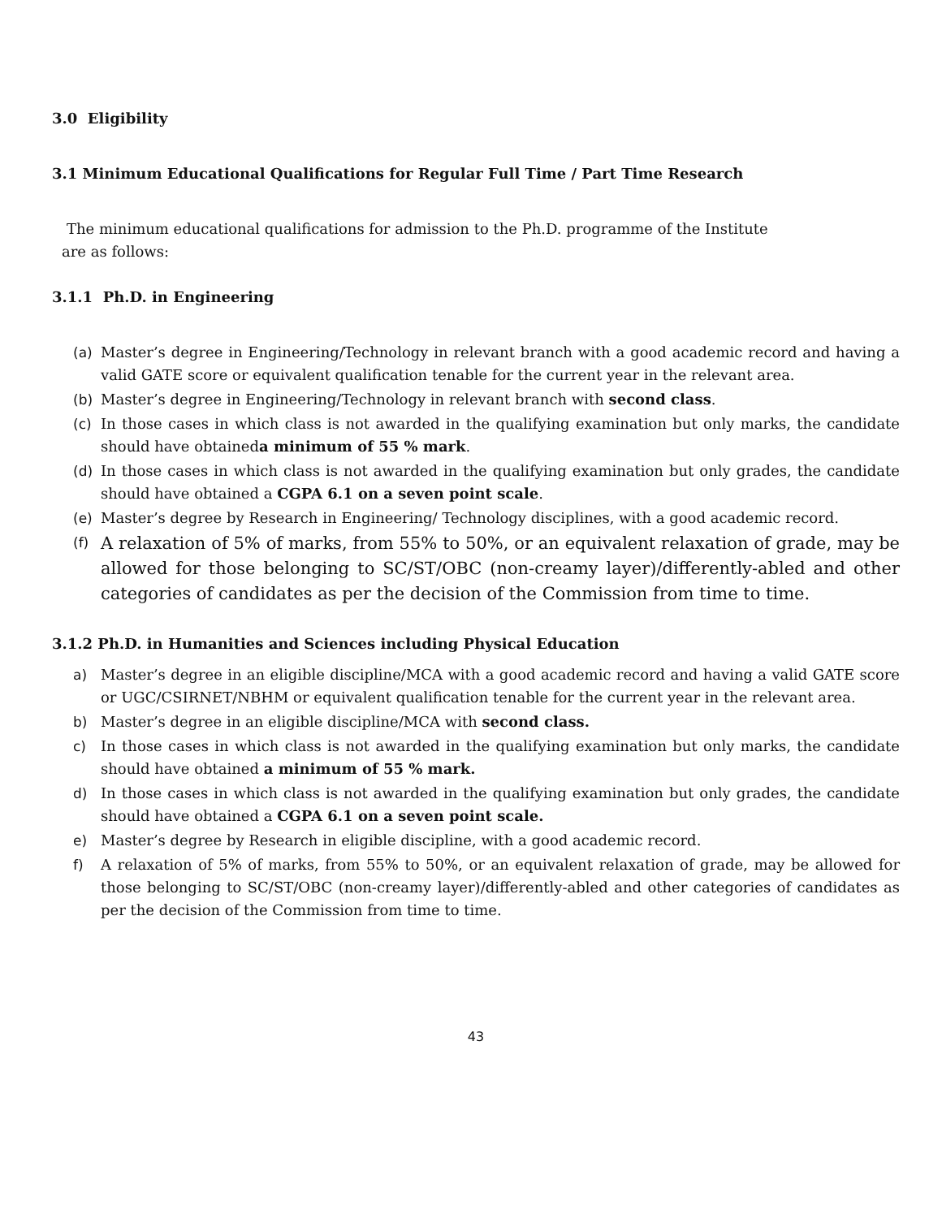3.0 Eligibility
3.1 Minimum Educational Qualifications for Regular Full Time / Part Time Research
The minimum educational qualifications for admission to the Ph.D. programme of the Institute
are as follows:
3.1.1 Ph.D. in Engineering
(a) Master’s degree in Engineering/Technology in relevant branch with a good academic record and having a valid GATE score or equivalent qualification tenable for the current year in the relevant area.
(b) Master’s degree in Engineering/Technology in relevant branch with second class.
(c) In those cases in which class is not awarded in the qualifying examination but only marks, the candidate should have obtaineda minimum of 55 % mark.
(d) In those cases in which class is not awarded in the qualifying examination but only grades, the candidate should have obtained a CGPA 6.1 on a seven point scale.
(e) Master’s degree by Research in Engineering/ Technology disciplines, with a good academic record.
(f) A relaxation of 5% of marks, from 55% to 50%, or an equivalent relaxation of grade, may be allowed for those belonging to SC/ST/OBC (non-creamy layer)/differently-abled and other categories of candidates as per the decision of the Commission from time to time.
3.1.2 Ph.D. in Humanities and Sciences including Physical Education
a) Master’s degree in an eligible discipline/MCA with a good academic record and having a valid GATE score or UGC/CSIRNET/NBHM or equivalent qualification tenable for the current year in the relevant area.
b) Master’s degree in an eligible discipline/MCA with second class.
c) In those cases in which class is not awarded in the qualifying examination but only marks, the candidate should have obtained a minimum of 55 % mark.
d) In those cases in which class is not awarded in the qualifying examination but only grades, the candidate should have obtained a CGPA 6.1 on a seven point scale.
e) Master’s degree by Research in eligible discipline, with a good academic record.
f) A relaxation of 5% of marks, from 55% to 50%, or an equivalent relaxation of grade, may be allowed for those belonging to SC/ST/OBC (non-creamy layer)/differently-abled and other categories of candidates as per the decision of the Commission from time to time.
43